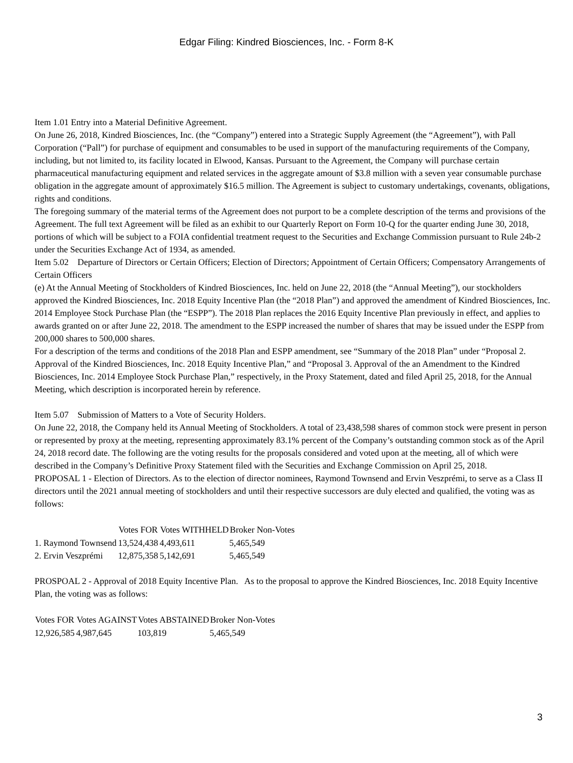Edgar Filing: Kindred Biosciences, Inc. - Form 8-K
Item 1.01 Entry into a Material Definitive Agreement.
On June 26, 2018, Kindred Biosciences, Inc. (the “Company”) entered into a Strategic Supply Agreement (the “Agreement”), with Pall Corporation (“Pall”) for purchase of equipment and consumables to be used in support of the manufacturing requirements of the Company, including, but not limited to, its facility located in Elwood, Kansas. Pursuant to the Agreement, the Company will purchase certain pharmaceutical manufacturing equipment and related services in the aggregate amount of $3.8 million with a seven year consumable purchase obligation in the aggregate amount of approximately $16.5 million. The Agreement is subject to customary undertakings, covenants, obligations, rights and conditions.
The foregoing summary of the material terms of the Agreement does not purport to be a complete description of the terms and provisions of the Agreement. The full text Agreement will be filed as an exhibit to our Quarterly Report on Form 10-Q for the quarter ending June 30, 2018, portions of which will be subject to a FOIA confidential treatment request to the Securities and Exchange Commission pursuant to Rule 24b-2 under the Securities Exchange Act of 1934, as amended.
Item 5.02 Departure of Directors or Certain Officers; Election of Directors; Appointment of Certain Officers; Compensatory Arrangements of Certain Officers
(e) At the Annual Meeting of Stockholders of Kindred Biosciences, Inc. held on June 22, 2018 (the “Annual Meeting”), our stockholders approved the Kindred Biosciences, Inc. 2018 Equity Incentive Plan (the “2018 Plan”) and approved the amendment of Kindred Biosciences, Inc. 2014 Employee Stock Purchase Plan (the “ESPP”). The 2018 Plan replaces the 2016 Equity Incentive Plan previously in effect, and applies to awards granted on or after June 22, 2018. The amendment to the ESPP increased the number of shares that may be issued under the ESPP from 200,000 shares to 500,000 shares.
For a description of the terms and conditions of the 2018 Plan and ESPP amendment, see “Summary of the 2018 Plan” under “Proposal 2. Approval of the Kindred Biosciences, Inc. 2018 Equity Incentive Plan,” and “Proposal 3. Approval of the an Amendment to the Kindred Biosciences, Inc. 2014 Employee Stock Purchase Plan,” respectively, in the Proxy Statement, dated and filed April 25, 2018, for the Annual Meeting, which description is incorporated herein by reference.
Item 5.07 Submission of Matters to a Vote of Security Holders.
On June 22, 2018, the Company held its Annual Meeting of Stockholders. A total of 23,438,598 shares of common stock were present in person or represented by proxy at the meeting, representing approximately 83.1% percent of the Company’s outstanding common stock as of the April 24, 2018 record date. The following are the voting results for the proposals considered and voted upon at the meeting, all of which were described in the Company’s Definitive Proxy Statement filed with the Securities and Exchange Commission on April 25, 2018.
PROPOSAL 1 - Election of Directors. As to the election of director nominees, Raymond Townsend and Ervin Veszprémi, to serve as a Class II directors until the 2021 annual meeting of stockholders and until their respective successors are duly elected and qualified, the voting was as follows:
| | Votes FOR | Votes WITHHELD | Broker Non-Votes |
| --- | --- | --- | --- |
| 1. Raymond Townsend | 13,524,438 | 4,493,611 | 5,465,549 |
| 2. Ervin Veszprémi | 12,875,358 | 5,142,691 | 5,465,549 |
PROSPOAL 2 - Approval of 2018 Equity Incentive Plan. As to the proposal to approve the Kindred Biosciences, Inc. 2018 Equity Incentive Plan, the voting was as follows:
| Votes FOR | Votes AGAINST | Votes ABSTAINED | Broker Non-Votes |
| --- | --- | --- | --- |
| 12,926,585 | 4,987,645 | 103,819 | 5,465,549 |
3